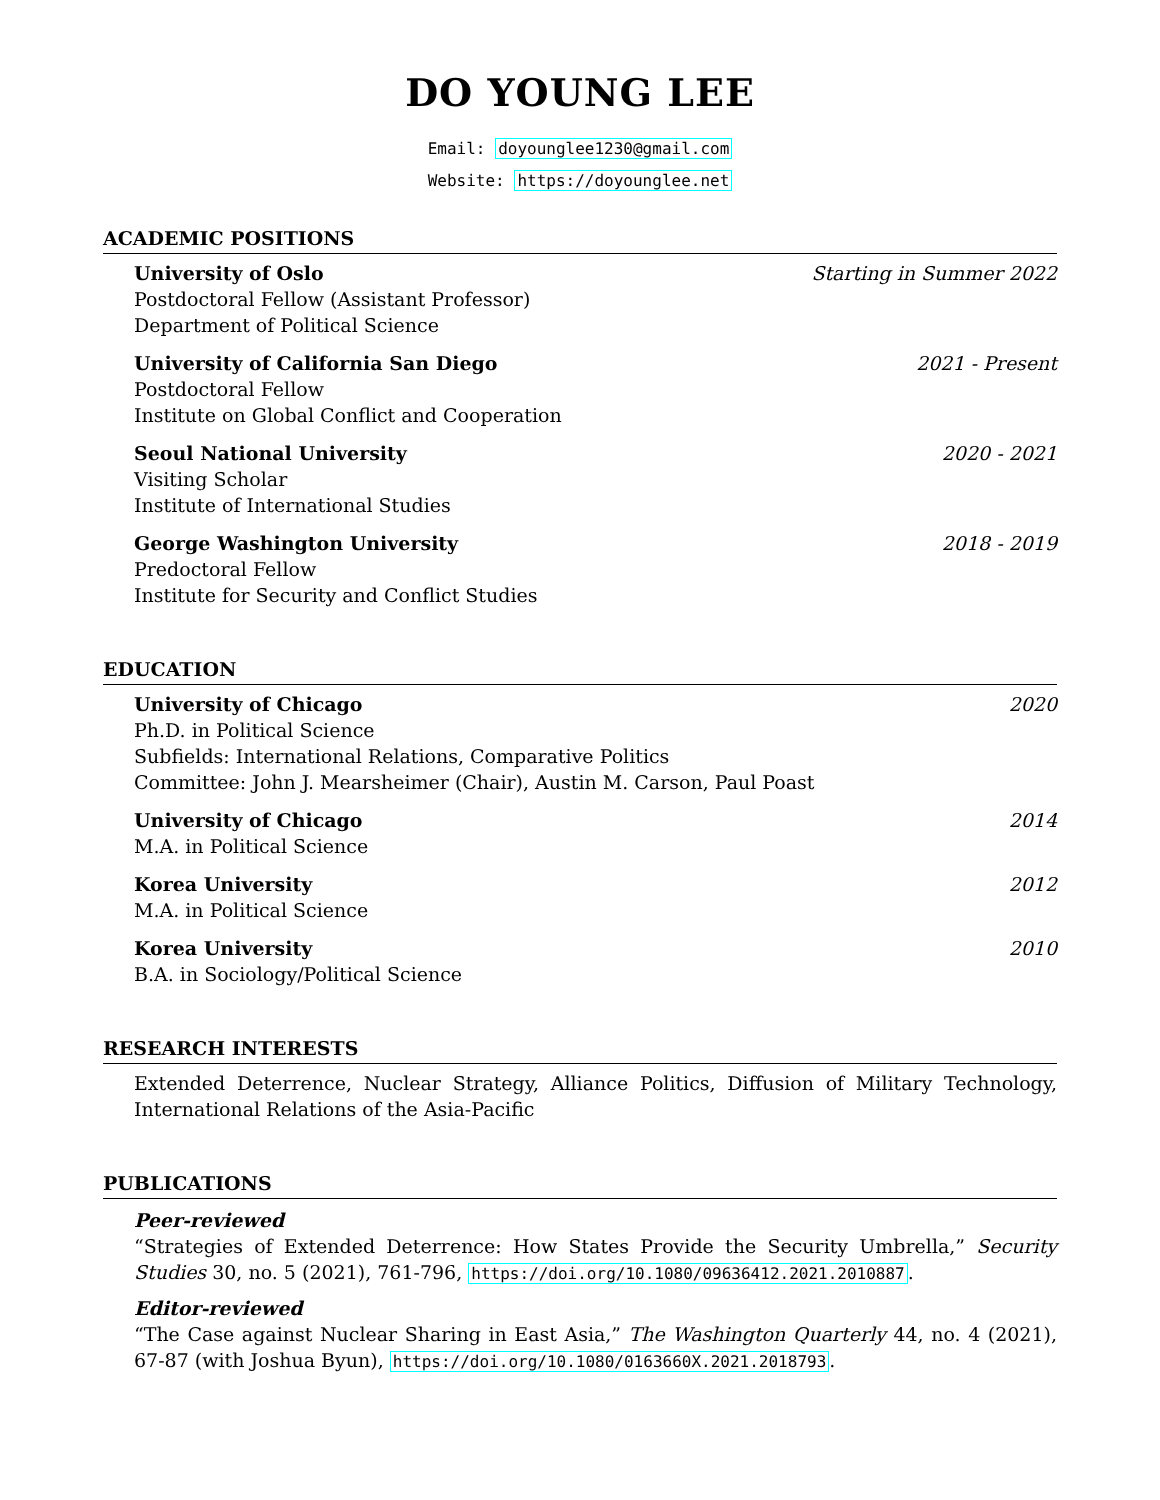DO YOUNG LEE
Email: doyounglee1230@gmail.com
Website: https://doyounglee.net
ACADEMIC POSITIONS
University of Oslo Starting in Summer 2022
Postdoctoral Fellow (Assistant Professor)
Department of Political Science
University of California San Diego 2021 - Present
Postdoctoral Fellow
Institute on Global Conflict and Cooperation
Seoul National University 2020 - 2021
Visiting Scholar
Institute of International Studies
George Washington University 2018 - 2019
Predoctoral Fellow
Institute for Security and Conflict Studies
EDUCATION
University of Chicago 2020
Ph.D. in Political Science
Subfields: International Relations, Comparative Politics
Committee: John J. Mearsheimer (Chair), Austin M. Carson, Paul Poast
University of Chicago 2014
M.A. in Political Science
Korea University 2012
M.A. in Political Science
Korea University 2010
B.A. in Sociology/Political Science
RESEARCH INTERESTS
Extended Deterrence, Nuclear Strategy, Alliance Politics, Diffusion of Military Technology, International Relations of the Asia-Pacific
PUBLICATIONS
Peer-reviewed
“Strategies of Extended Deterrence: How States Provide the Security Umbrella,” Security Studies 30, no. 5 (2021), 761-796, https://doi.org/10.1080/09636412.2021.2010887.
Editor-reviewed
“The Case against Nuclear Sharing in East Asia,” The Washington Quarterly 44, no. 4 (2021), 67-87 (with Joshua Byun), https://doi.org/10.1080/0163660X.2021.2018793.